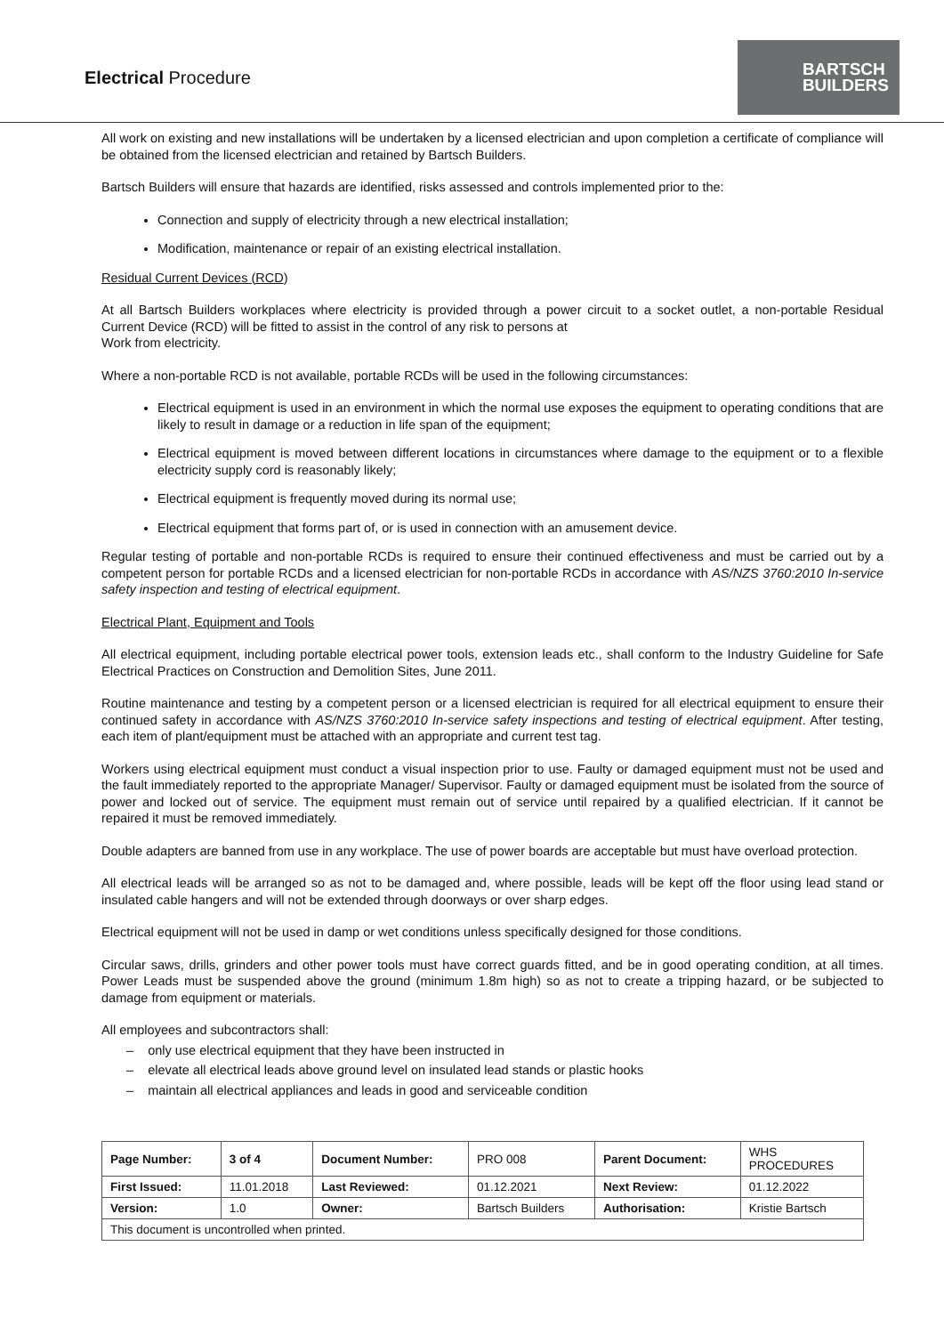Electrical Procedure
BARTSCH
BUILDERS
All work on existing and new installations will be undertaken by a licensed electrician and upon completion a certificate of compliance will be obtained from the licensed electrician and retained by Bartsch Builders.
Bartsch Builders will ensure that hazards are identified, risks assessed and controls implemented prior to the:
Connection and supply of electricity through a new electrical installation;
Modification, maintenance or repair of an existing electrical installation.
Residual Current Devices (RCD)
At all Bartsch Builders workplaces where electricity is provided through a power circuit to a socket outlet, a non-portable Residual Current Device (RCD) will be fitted to assist in the control of any risk to persons at
Work from electricity.
Where a non-portable RCD is not available, portable RCDs will be used in the following circumstances:
Electrical equipment is used in an environment in which the normal use exposes the equipment to operating conditions that are likely to result in damage or a reduction in life span of the equipment;
Electrical equipment is moved between different locations in circumstances where damage to the equipment or to a flexible electricity supply cord is reasonably likely;
Electrical equipment is frequently moved during its normal use;
Electrical equipment that forms part of, or is used in connection with an amusement device.
Regular testing of portable and non-portable RCDs is required to ensure their continued effectiveness and must be carried out by a competent person for portable RCDs and a licensed electrician for non-portable RCDs in accordance with AS/NZS 3760:2010 In-service safety inspection and testing of electrical equipment.
Electrical Plant, Equipment and Tools
All electrical equipment, including portable electrical power tools, extension leads etc., shall conform to the Industry Guideline for Safe Electrical Practices on Construction and Demolition Sites, June 2011.
Routine maintenance and testing by a competent person or a licensed electrician is required for all electrical equipment to ensure their continued safety in accordance with AS/NZS 3760:2010 In-service safety inspections and testing of electrical equipment. After testing, each item of plant/equipment must be attached with an appropriate and current test tag.
Workers using electrical equipment must conduct a visual inspection prior to use. Faulty or damaged equipment must not be used and the fault immediately reported to the appropriate Manager/ Supervisor. Faulty or damaged equipment must be isolated from the source of power and locked out of service. The equipment must remain out of service until repaired by a qualified electrician. If it cannot be repaired it must be removed immediately.
Double adapters are banned from use in any workplace. The use of power boards are acceptable but must have overload protection.
All electrical leads will be arranged so as not to be damaged and, where possible, leads will be kept off the floor using lead stand or insulated cable hangers and will not be extended through doorways or over sharp edges.
Electrical equipment will not be used in damp or wet conditions unless specifically designed for those conditions.
Circular saws, drills, grinders and other power tools must have correct guards fitted, and be in good operating condition, at all times. Power Leads must be suspended above the ground (minimum 1.8m high) so as not to create a tripping hazard, or be subjected to damage from equipment or materials.
All employees and subcontractors shall:
– only use electrical equipment that they have been instructed in
– elevate all electrical leads above ground level on insulated lead stands or plastic hooks
– maintain all electrical appliances and leads in good and serviceable condition
| Page Number: | 3 of 4 | Document Number: | PRO 008 | Parent Document: | WHS PROCEDURES |
| First Issued: | 11.01.2018 | Last Reviewed: | 01.12.2021 | Next Review: | 01.12.2022 |
| Version: | 1.0 | Owner: | Bartsch Builders | Authorisation: | Kristie Bartsch |
| This document is uncontrolled when printed. | | | | | |